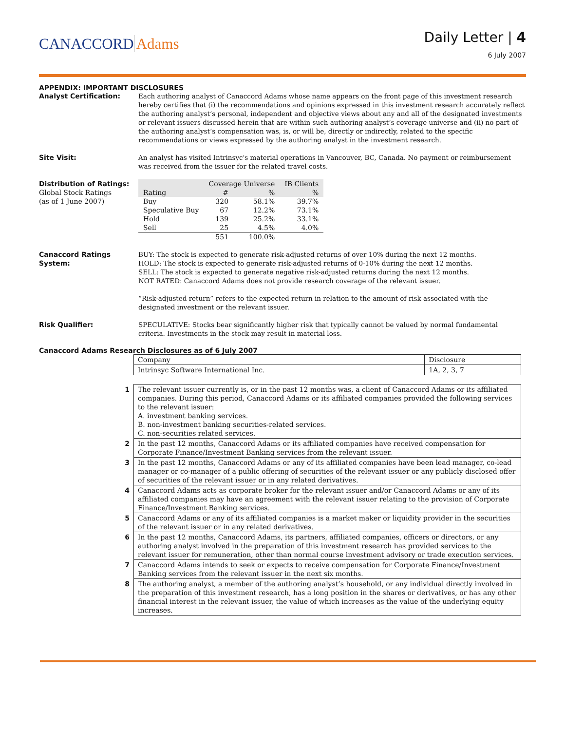CANACCORD Adams
Daily Letter | 4
6 July 2007
APPENDIX: IMPORTANT DISCLOSURES
Analyst Certification: Each authoring analyst of Canaccord Adams whose name appears on the front page of this investment research hereby certifies that (i) the recommendations and opinions expressed in this investment research accurately reflect the authoring analyst’s personal, independent and objective views about any and all of the designated investments or relevant issuers discussed herein that are within such authoring analyst’s coverage universe and (ii) no part of the authoring analyst’s compensation was, is, or will be, directly or indirectly, related to the specific recommendations or views expressed by the authoring analyst in the investment research.
Site Visit: An analyst has visited Intrinsyc's material operations in Vancouver, BC, Canada. No payment or reimbursement was received from the issuer for the related travel costs.
Distribution of Ratings:
Global Stock Ratings
(as of 1 June 2007)
| Rating | Coverage Universe | | IB Clients |
| --- | --- | --- | --- |
| | # | % | % |
| Buy | 320 | 58.1% | 39.7% |
| Speculative Buy | 67 | 12.2% | 73.1% |
| Hold | 139 | 25.2% | 33.1% |
| Sell | 25 | 4.5% | 4.0% |
| | 551 | 100.0% | |
Canaccord Ratings
System:
BUY: The stock is expected to generate risk-adjusted returns of over 10% during the next 12 months.
HOLD: The stock is expected to generate risk-adjusted returns of 0-10% during the next 12 months.
SELL: The stock is expected to generate negative risk-adjusted returns during the next 12 months.
NOT RATED: Canaccord Adams does not provide research coverage of the relevant issuer.
“Risk-adjusted return” refers to the expected return in relation to the amount of risk associated with the designated investment or the relevant issuer.
Risk Qualifier: SPECULATIVE: Stocks bear significantly higher risk that typically cannot be valued by normal fundamental criteria. Investments in the stock may result in material loss.
Canaccord Adams Research Disclosures as of 6 July 2007
| Company | Disclosure |
| Intrinsyc Software International Inc. | 1A, 2, 3, 7 |
| 1 | The relevant issuer currently is, or in the past 12 months was, a client of Canaccord Adams or its affiliated companies. During this period, Canaccord Adams or its affiliated companies provided the following services to the relevant issuer: A. investment banking services. B. non-investment banking securities-related services. C. non-securities related services. |
| 2 | In the past 12 months, Canaccord Adams or its affiliated companies have received compensation for Corporate Finance/Investment Banking services from the relevant issuer. |
| 3 | In the past 12 months, Canaccord Adams or any of its affiliated companies have been lead manager, co-lead manager or co-manager of a public offering of securities of the relevant issuer or any publicly disclosed offer of securities of the relevant issuer or in any related derivatives. |
| 4 | Canaccord Adams acts as corporate broker for the relevant issuer and/or Canaccord Adams or any of its affiliated companies may have an agreement with the relevant issuer relating to the provision of Corporate Finance/Investment Banking services. |
| 5 | Canaccord Adams or any of its affiliated companies is a market maker or liquidity provider in the securities of the relevant issuer or in any related derivatives. |
| 6 | In the past 12 months, Canaccord Adams, its partners, affiliated companies, officers or directors, or any authoring analyst involved in the preparation of this investment research has provided services to the relevant issuer for remuneration, other than normal course investment advisory or trade execution services. |
| 7 | Canaccord Adams intends to seek or expects to receive compensation for Corporate Finance/Investment Banking services from the relevant issuer in the next six months. |
| 8 | The authoring analyst, a member of the authoring analyst’s household, or any individual directly involved in the preparation of this investment research, has a long position in the shares or derivatives, or has any other financial interest in the relevant issuer, the value of which increases as the value of the underlying equity increases. |